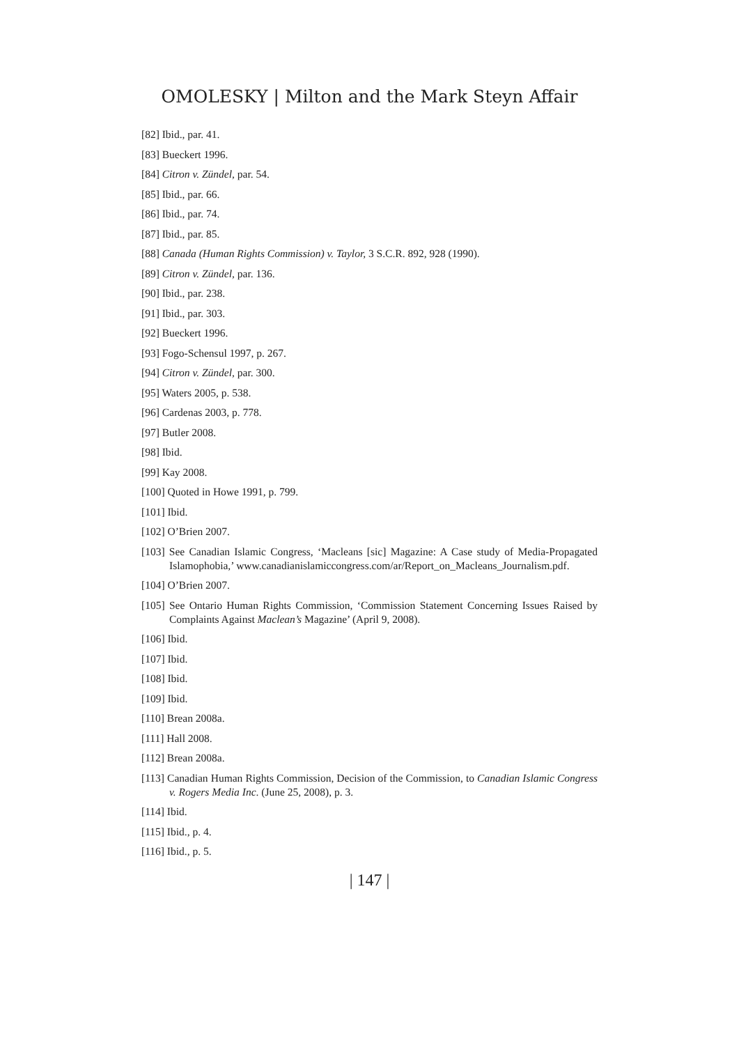OMOLESKY | Milton and the Mark Steyn Affair
[82] Ibid., par. 41.
[83] Bueckert 1996.
[84] Citron v. Zündel, par. 54.
[85] Ibid., par. 66.
[86] Ibid., par. 74.
[87] Ibid., par. 85.
[88] Canada (Human Rights Commission) v. Taylor, 3 S.C.R. 892, 928 (1990).
[89] Citron v. Zündel, par. 136.
[90] Ibid., par. 238.
[91] Ibid., par. 303.
[92] Bueckert 1996.
[93] Fogo-Schensul 1997, p. 267.
[94] Citron v. Zündel, par. 300.
[95] Waters 2005, p. 538.
[96] Cardenas 2003, p. 778.
[97] Butler 2008.
[98] Ibid.
[99] Kay 2008.
[100] Quoted in Howe 1991, p. 799.
[101] Ibid.
[102] O’Brien 2007.
[103] See Canadian Islamic Congress, ‘Macleans [sic] Magazine: A Case study of Media-Propagated Islamophobia,’ www.canadianislamiccongress.com/ar/Report_on_Macleans_Journalism.pdf.
[104] O’Brien 2007.
[105] See Ontario Human Rights Commission, ‘Commission Statement Concerning Issues Raised by Complaints Against Maclean’s Magazine’ (April 9, 2008).
[106] Ibid.
[107] Ibid.
[108] Ibid.
[109] Ibid.
[110] Brean 2008a.
[111] Hall 2008.
[112] Brean 2008a.
[113] Canadian Human Rights Commission, Decision of the Commission, to Canadian Islamic Congress v. Rogers Media Inc. (June 25, 2008), p. 3.
[114] Ibid.
[115] Ibid., p. 4.
[116] Ibid., p. 5.
| 147 |